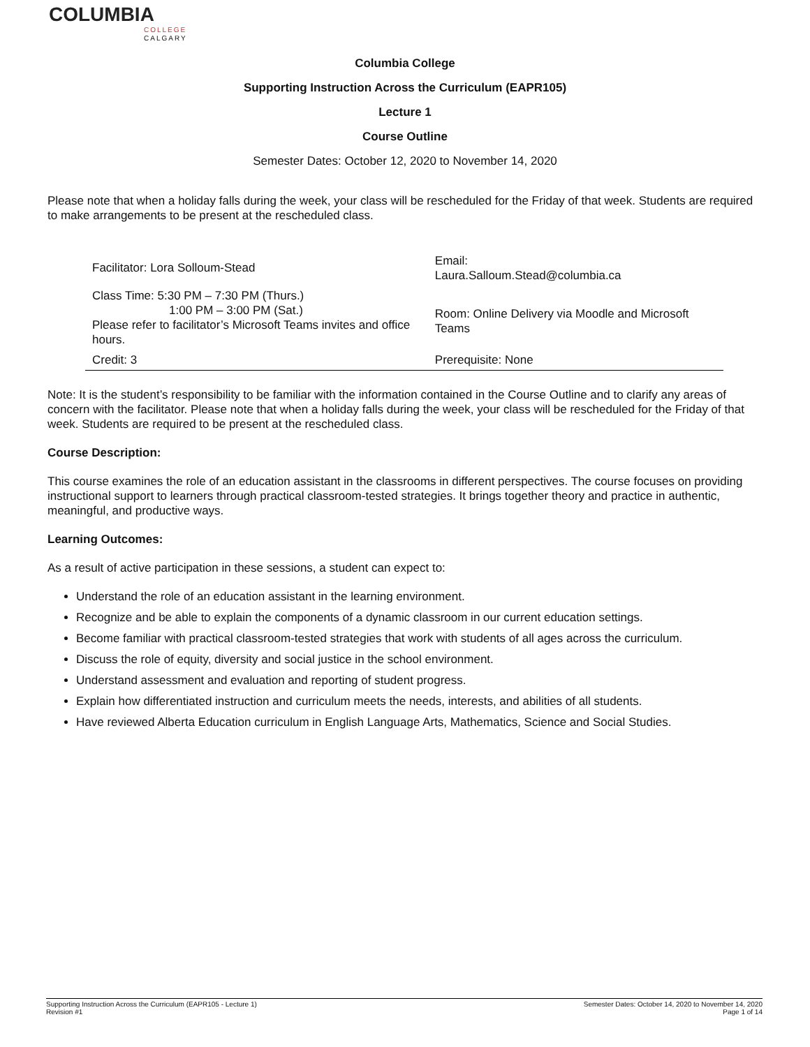COLUMBIA
COLLEGE
CALGARY
Columbia College
Supporting Instruction Across the Curriculum (EAPR105)
Lecture 1
Course Outline
Semester Dates: October 12, 2020 to November 14, 2020
Please note that when a holiday falls during the week, your class will be rescheduled for the Friday of that week. Students are required to make arrangements to be present at the rescheduled class.
| Facilitator: Lora Solloum-Stead | Email: Laura.Salloum.Stead@columbia.ca |
| Class Time: 5:30 PM – 7:30 PM (Thurs.) 1:00 PM – 3:00 PM (Sat.) Please refer to facilitator’s Microsoft Teams invites and office hours. | Room: Online Delivery via Moodle and Microsoft Teams |
| Credit: 3 | Prerequisite: None |
Note: It is the student’s responsibility to be familiar with the information contained in the Course Outline and to clarify any areas of concern with the facilitator. Please note that when a holiday falls during the week, your class will be rescheduled for the Friday of that week. Students are required to be present at the rescheduled class.
Course Description:
This course examines the role of an education assistant in the classrooms in different perspectives. The course focuses on providing instructional support to learners through practical classroom-tested strategies. It brings together theory and practice in authentic, meaningful, and productive ways.
Learning Outcomes:
As a result of active participation in these sessions, a student can expect to:
Understand the role of an education assistant in the learning environment.
Recognize and be able to explain the components of a dynamic classroom in our current education settings.
Become familiar with practical classroom-tested strategies that work with students of all ages across the curriculum.
Discuss the role of equity, diversity and social justice in the school environment.
Understand assessment and evaluation and reporting of student progress.
Explain how differentiated instruction and curriculum meets the needs, interests, and abilities of all students.
Have reviewed Alberta Education curriculum in English Language Arts, Mathematics, Science and Social Studies.
Supporting Instruction Across the Curriculum (EAPR105 - Lecture 1)
Revision #1
Semester Dates: October 14, 2020 to November 14, 2020
Page 1 of 14